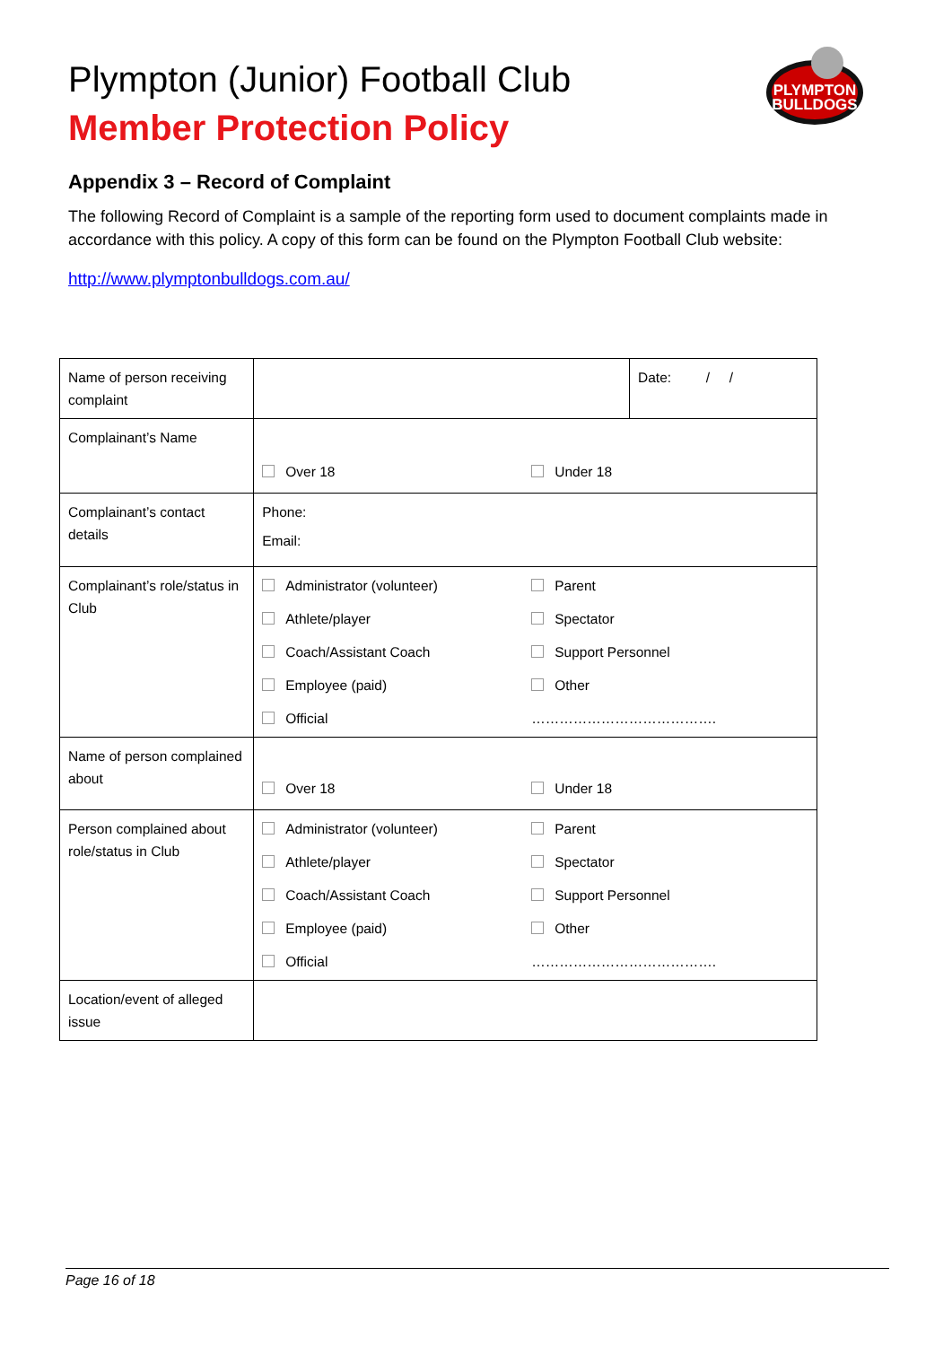Plympton (Junior) Football Club
Member Protection Policy
PLYMPTON
BULLDOGS
Appendix 3 – Record of Complaint
The following Record of Complaint is a sample of the reporting form used to document complaints made in accordance with this policy. A copy of this form can be found on the Plympton Football Club website:
http://www.plymptonbulldogs.com.au/
| Name of person receiving complaint | | Date: / / |
| Complainant’s Name | Over 18 Under 18 | |
| Complainant’s contact details | Phone: Email: | |
| Complainant’s role/status in Club | Administrator (volunteer) Parent Athlete/player Spectator Coach/Assistant Coach Support Personnel Employee (paid) Other Official …………………………………. | |
| Name of person complained about | Over 18 Under 18 | |
| Person complained about role/status in Club | Administrator (volunteer) Parent Athlete/player Spectator Coach/Assistant Coach Support Personnel Employee (paid) Other Official …………………………………. | |
| Location/event of alleged issue | | |
Page 16 of 18